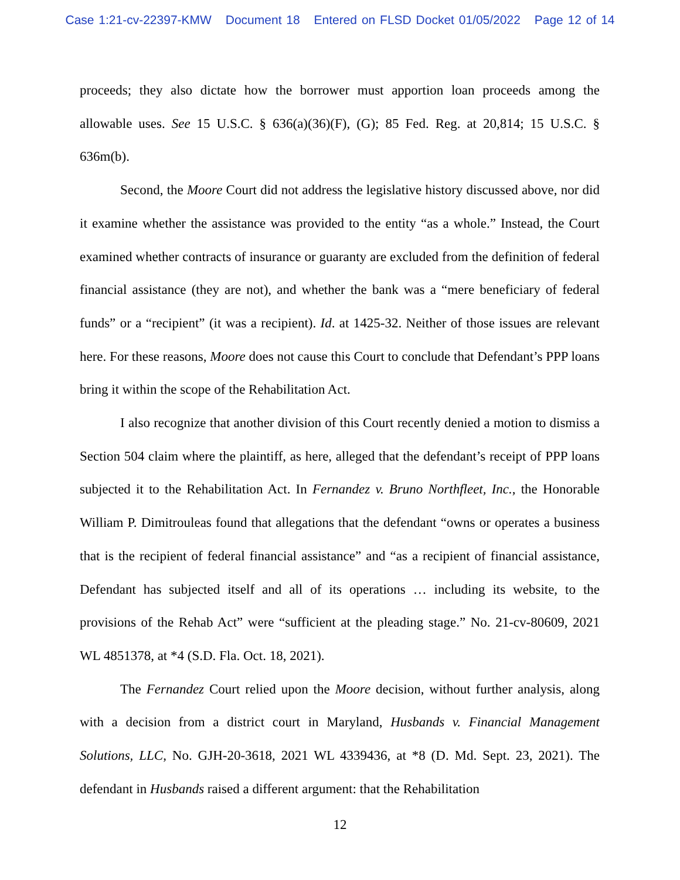Case 1:21-cv-22397-KMW Document 18 Entered on FLSD Docket 01/05/2022 Page 12 of 14
proceeds; they also dictate how the borrower must apportion loan proceeds among the allowable uses. See 15 U.S.C. § 636(a)(36)(F), (G); 85 Fed. Reg. at 20,814; 15 U.S.C. § 636m(b).
Second, the Moore Court did not address the legislative history discussed above, nor did it examine whether the assistance was provided to the entity “as a whole.” Instead, the Court examined whether contracts of insurance or guaranty are excluded from the definition of federal financial assistance (they are not), and whether the bank was a “mere beneficiary of federal funds” or a “recipient” (it was a recipient). Id. at 1425-32. Neither of those issues are relevant here. For these reasons, Moore does not cause this Court to conclude that Defendant’s PPP loans bring it within the scope of the Rehabilitation Act.
I also recognize that another division of this Court recently denied a motion to dismiss a Section 504 claim where the plaintiff, as here, alleged that the defendant’s receipt of PPP loans subjected it to the Rehabilitation Act. In Fernandez v. Bruno Northfleet, Inc., the Honorable William P. Dimitrouleas found that allegations that the defendant “owns or operates a business that is the recipient of federal financial assistance” and “as a recipient of financial assistance, Defendant has subjected itself and all of its operations … including its website, to the provisions of the Rehab Act” were “sufficient at the pleading stage.” No. 21-cv-80609, 2021 WL 4851378, at *4 (S.D. Fla. Oct. 18, 2021).
The Fernandez Court relied upon the Moore decision, without further analysis, along with a decision from a district court in Maryland, Husbands v. Financial Management Solutions, LLC, No. GJH-20-3618, 2021 WL 4339436, at *8 (D. Md. Sept. 23, 2021). The defendant in Husbands raised a different argument: that the Rehabilitation
12